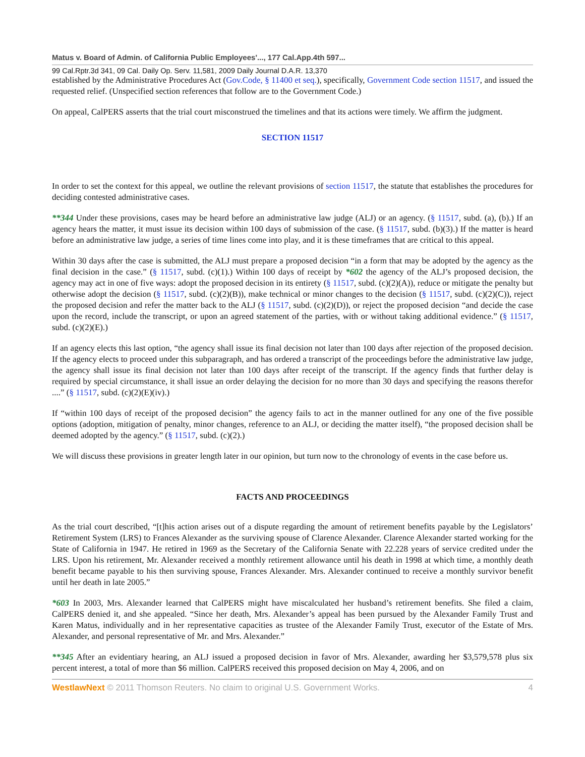Matus v. Board of Admin. of California Public Employees'..., 177 Cal.App.4th 597...
99 Cal.Rptr.3d 341, 09 Cal. Daily Op. Serv. 11,581, 2009 Daily Journal D.A.R. 13,370
established by the Administrative Procedures Act (Gov.Code, § 11400 et seq.), specifically, Government Code section 11517, and issued the requested relief. (Unspecified section references that follow are to the Government Code.)
On appeal, CalPERS asserts that the trial court misconstrued the timelines and that its actions were timely. We affirm the judgment.
SECTION 11517
In order to set the context for this appeal, we outline the relevant provisions of section 11517, the statute that establishes the procedures for deciding contested administrative cases.
**344 Under these provisions, cases may be heard before an administrative law judge (ALJ) or an agency. (§ 11517, subd. (a), (b).) If an agency hears the matter, it must issue its decision within 100 days of submission of the case. (§ 11517, subd. (b)(3).) If the matter is heard before an administrative law judge, a series of time lines come into play, and it is these timeframes that are critical to this appeal.
Within 30 days after the case is submitted, the ALJ must prepare a proposed decision “in a form that may be adopted by the agency as the final decision in the case.” (§ 11517, subd. (c)(1).) Within 100 days of receipt by *602 the agency of the ALJ’s proposed decision, the agency may act in one of five ways: adopt the proposed decision in its entirety (§ 11517, subd. (c)(2)(A)), reduce or mitigate the penalty but otherwise adopt the decision (§ 11517, subd. (c)(2)(B)), make technical or minor changes to the decision (§ 11517, subd. (c)(2)(C)), reject the proposed decision and refer the matter back to the ALJ (§ 11517, subd. (c)(2)(D)), or reject the proposed decision “and decide the case upon the record, include the transcript, or upon an agreed statement of the parties, with or without taking additional evidence.” (§ 11517, subd. (c)(2)(E).)
If an agency elects this last option, “the agency shall issue its final decision not later than 100 days after rejection of the proposed decision. If the agency elects to proceed under this subparagraph, and has ordered a transcript of the proceedings before the administrative law judge, the agency shall issue its final decision not later than 100 days after receipt of the transcript. If the agency finds that further delay is required by special circumstance, it shall issue an order delaying the decision for no more than 30 days and specifying the reasons therefor ....” (§ 11517, subd. (c)(2)(E)(iv).)
If “within 100 days of receipt of the proposed decision” the agency fails to act in the manner outlined for any one of the five possible options (adoption, mitigation of penalty, minor changes, reference to an ALJ, or deciding the matter itself), “the proposed decision shall be deemed adopted by the agency.” (§ 11517, subd. (c)(2).)
We will discuss these provisions in greater length later in our opinion, but turn now to the chronology of events in the case before us.
FACTS AND PROCEEDINGS
As the trial court described, “[t]his action arises out of a dispute regarding the amount of retirement benefits payable by the Legislators’ Retirement System (LRS) to Frances Alexander as the surviving spouse of Clarence Alexander. Clarence Alexander started working for the State of California in 1947. He retired in 1969 as the Secretary of the California Senate with 22.228 years of service credited under the LRS. Upon his retirement, Mr. Alexander received a monthly retirement allowance until his death in 1998 at which time, a monthly death benefit became payable to his then surviving spouse, Frances Alexander. Mrs. Alexander continued to receive a monthly survivor benefit until her death in late 2005.”
*603 In 2003, Mrs. Alexander learned that CalPERS might have miscalculated her husband’s retirement benefits. She filed a claim, CalPERS denied it, and she appealed. “Since her death, Mrs. Alexander’s appeal has been pursued by the Alexander Family Trust and Karen Matus, individually and in her representative capacities as trustee of the Alexander Family Trust, executor of the Estate of Mrs. Alexander, and personal representative of Mr. and Mrs. Alexander.”
**345 After an evidentiary hearing, an ALJ issued a proposed decision in favor of Mrs. Alexander, awarding her $3,579,578 plus six percent interest, a total of more than $6 million. CalPERS received this proposed decision on May 4, 2006, and on
WestlawNext © 2011 Thomson Reuters. No claim to original U.S. Government Works. 4